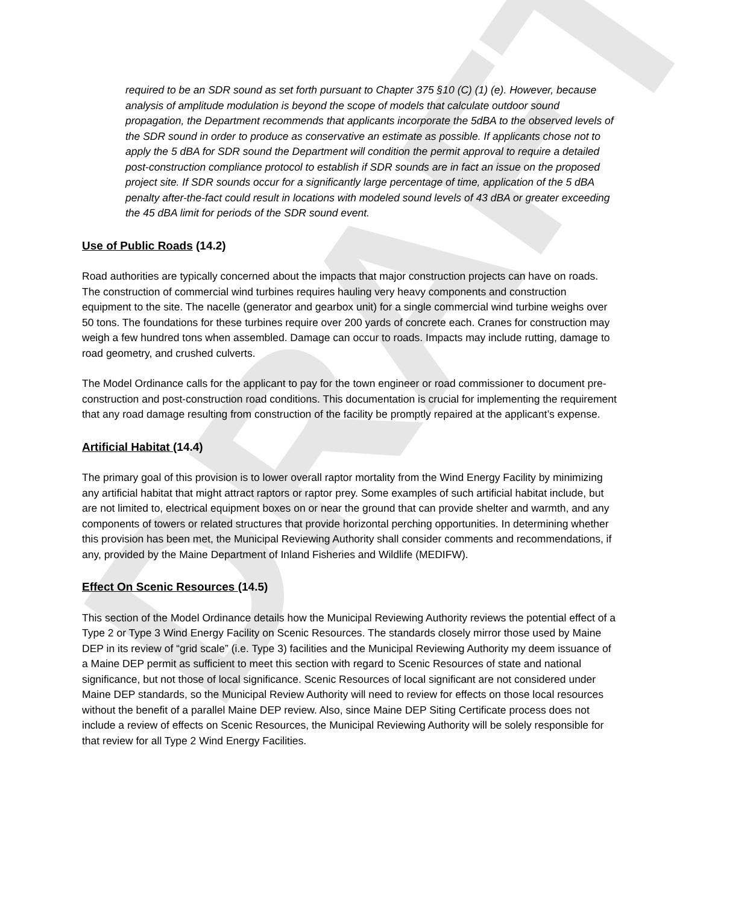DRAFT
required to be an SDR sound as set forth pursuant to Chapter 375 §10 (C) (1) (e). However, because analysis of amplitude modulation is beyond the scope of models that calculate outdoor sound propagation, the Department recommends that applicants incorporate the 5dBA to the observed levels of the SDR sound in order to produce as conservative an estimate as possible. If applicants chose not to apply the 5 dBA for SDR sound the Department will condition the permit approval to require a detailed post-construction compliance protocol to establish if SDR sounds are in fact an issue on the proposed project site. If SDR sounds occur for a significantly large percentage of time, application of the 5 dBA penalty after-the-fact could result in locations with modeled sound levels of 43 dBA or greater exceeding the 45 dBA limit for periods of the SDR sound event.
Use of Public Roads (14.2)
Road authorities are typically concerned about the impacts that major construction projects can have on roads. The construction of commercial wind turbines requires hauling very heavy components and construction equipment to the site. The nacelle (generator and gearbox unit) for a single commercial wind turbine weighs over 50 tons. The foundations for these turbines require over 200 yards of concrete each. Cranes for construction may weigh a few hundred tons when assembled. Damage can occur to roads. Impacts may include rutting, damage to road geometry, and crushed culverts.
The Model Ordinance calls for the applicant to pay for the town engineer or road commissioner to document pre-construction and post-construction road conditions. This documentation is crucial for implementing the requirement that any road damage resulting from construction of the facility be promptly repaired at the applicant’s expense.
Artificial Habitat (14.4)
The primary goal of this provision is to lower overall raptor mortality from the Wind Energy Facility by minimizing any artificial habitat that might attract raptors or raptor prey. Some examples of such artificial habitat include, but are not limited to, electrical equipment boxes on or near the ground that can provide shelter and warmth, and any components of towers or related structures that provide horizontal perching opportunities. In determining whether this provision has been met, the Municipal Reviewing Authority shall consider comments and recommendations, if any, provided by the Maine Department of Inland Fisheries and Wildlife (MEDIFW).
Effect On Scenic Resources (14.5)
This section of the Model Ordinance details how the Municipal Reviewing Authority reviews the potential effect of a Type 2 or Type 3 Wind Energy Facility on Scenic Resources. The standards closely mirror those used by Maine DEP in its review of “grid scale” (i.e. Type 3) facilities and the Municipal Reviewing Authority my deem issuance of a Maine DEP permit as sufficient to meet this section with regard to Scenic Resources of state and national significance, but not those of local significance. Scenic Resources of local significant are not considered under Maine DEP standards, so the Municipal Review Authority will need to review for effects on those local resources without the benefit of a parallel Maine DEP review. Also, since Maine DEP Siting Certificate process does not include a review of effects on Scenic Resources, the Municipal Reviewing Authority will be solely responsible for that review for all Type 2 Wind Energy Facilities.